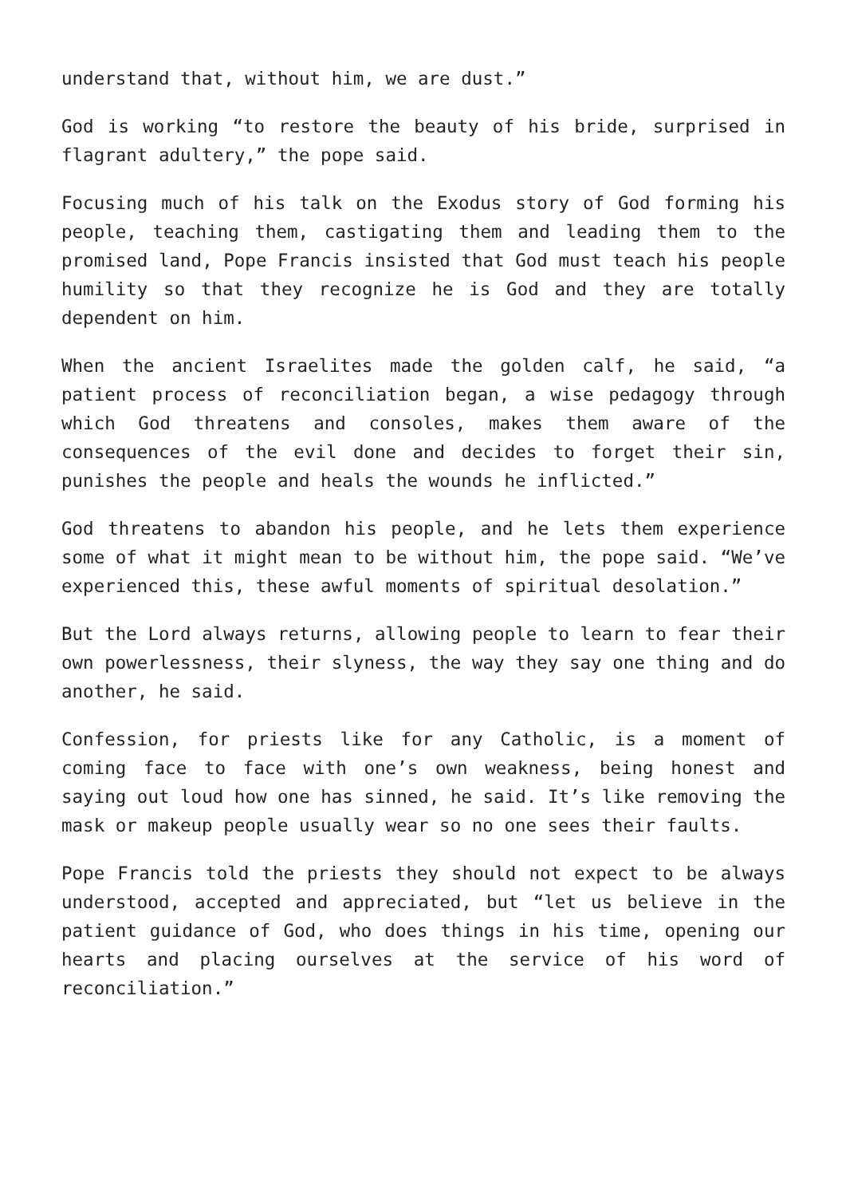understand that, without him, we are dust.”
God is working “to restore the beauty of his bride, surprised in flagrant adultery,” the pope said.
Focusing much of his talk on the Exodus story of God forming his people, teaching them, castigating them and leading them to the promised land, Pope Francis insisted that God must teach his people humility so that they recognize he is God and they are totally dependent on him.
When the ancient Israelites made the golden calf, he said, “a patient process of reconciliation began, a wise pedagogy through which God threatens and consoles, makes them aware of the consequences of the evil done and decides to forget their sin, punishes the people and heals the wounds he inflicted.”
God threatens to abandon his people, and he lets them experience some of what it might mean to be without him, the pope said. “We’ve experienced this, these awful moments of spiritual desolation.”
But the Lord always returns, allowing people to learn to fear their own powerlessness, their slyness, the way they say one thing and do another, he said.
Confession, for priests like for any Catholic, is a moment of coming face to face with one’s own weakness, being honest and saying out loud how one has sinned, he said. It’s like removing the mask or makeup people usually wear so no one sees their faults.
Pope Francis told the priests they should not expect to be always understood, accepted and appreciated, but “let us believe in the patient guidance of God, who does things in his time, opening our hearts and placing ourselves at the service of his word of reconciliation.”